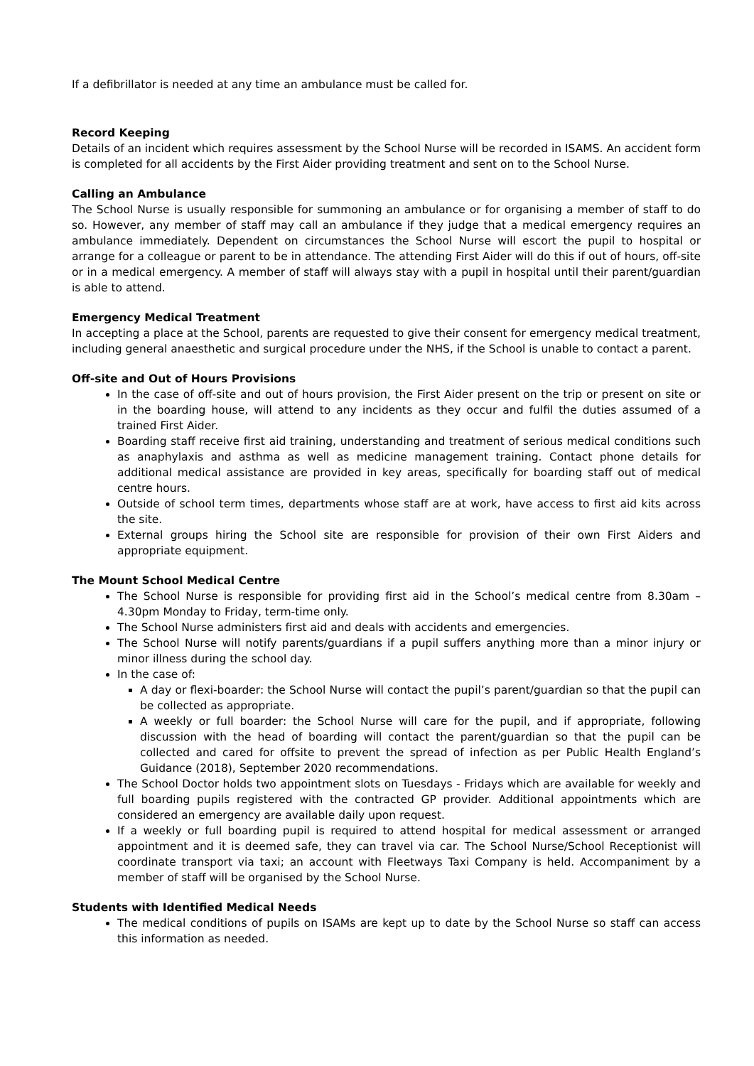If a defibrillator is needed at any time an ambulance must be called for.
Record Keeping
Details of an incident which requires assessment by the School Nurse will be recorded in ISAMS. An accident form is completed for all accidents by the First Aider providing treatment and sent on to the School Nurse.
Calling an Ambulance
The School Nurse is usually responsible for summoning an ambulance or for organising a member of staff to do so. However, any member of staff may call an ambulance if they judge that a medical emergency requires an ambulance immediately. Dependent on circumstances the School Nurse will escort the pupil to hospital or arrange for a colleague or parent to be in attendance. The attending First Aider will do this if out of hours, off-site or in a medical emergency. A member of staff will always stay with a pupil in hospital until their parent/guardian is able to attend.
Emergency Medical Treatment
In accepting a place at the School, parents are requested to give their consent for emergency medical treatment, including general anaesthetic and surgical procedure under the NHS, if the School is unable to contact a parent.
Off-site and Out of Hours Provisions
In the case of off-site and out of hours provision, the First Aider present on the trip or present on site or in the boarding house, will attend to any incidents as they occur and fulfil the duties assumed of a trained First Aider.
Boarding staff receive first aid training, understanding and treatment of serious medical conditions such as anaphylaxis and asthma as well as medicine management training. Contact phone details for additional medical assistance are provided in key areas, specifically for boarding staff out of medical centre hours.
Outside of school term times, departments whose staff are at work, have access to first aid kits across the site.
External groups hiring the School site are responsible for provision of their own First Aiders and appropriate equipment.
The Mount School Medical Centre
The School Nurse is responsible for providing first aid in the School’s medical centre from 8.30am – 4.30pm Monday to Friday, term-time only.
The School Nurse administers first aid and deals with accidents and emergencies.
The School Nurse will notify parents/guardians if a pupil suffers anything more than a minor injury or minor illness during the school day.
In the case of:
A day or flexi-boarder: the School Nurse will contact the pupil’s parent/guardian so that the pupil can be collected as appropriate.
A weekly or full boarder: the School Nurse will care for the pupil, and if appropriate, following discussion with the head of boarding will contact the parent/guardian so that the pupil can be collected and cared for offsite to prevent the spread of infection as per Public Health England’s Guidance (2018), September 2020 recommendations.
The School Doctor holds two appointment slots on Tuesdays - Fridays which are available for weekly and full boarding pupils registered with the contracted GP provider. Additional appointments which are considered an emergency are available daily upon request.
If a weekly or full boarding pupil is required to attend hospital for medical assessment or arranged appointment and it is deemed safe, they can travel via car. The School Nurse/School Receptionist will coordinate transport via taxi; an account with Fleetways Taxi Company is held. Accompaniment by a member of staff will be organised by the School Nurse.
Students with Identified Medical Needs
The medical conditions of pupils on ISAMs are kept up to date by the School Nurse so staff can access this information as needed.